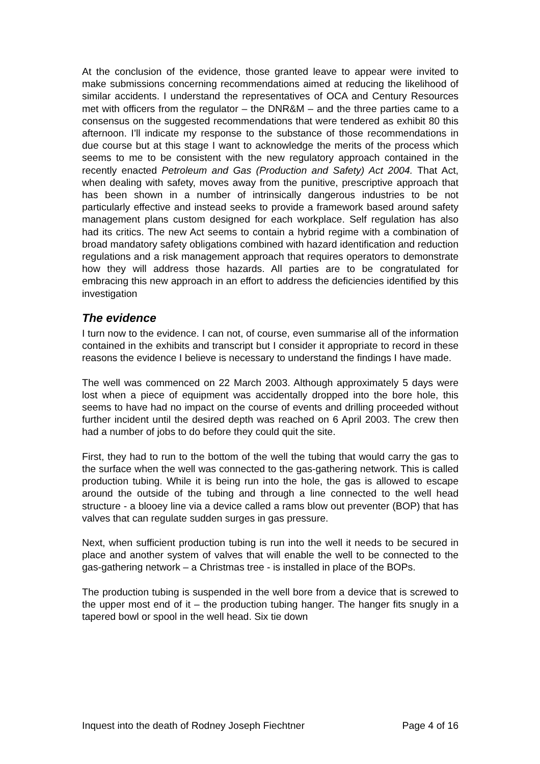At the conclusion of the evidence, those granted leave to appear were invited to make submissions concerning recommendations aimed at reducing the likelihood of similar accidents. I understand the representatives of OCA and Century Resources met with officers from the regulator – the DNR&M – and the three parties came to a consensus on the suggested recommendations that were tendered as exhibit 80 this afternoon. I’ll indicate my response to the substance of those recommendations in due course but at this stage I want to acknowledge the merits of the process which seems to me to be consistent with the new regulatory approach contained in the recently enacted Petroleum and Gas (Production and Safety) Act 2004. That Act, when dealing with safety, moves away from the punitive, prescriptive approach that has been shown in a number of intrinsically dangerous industries to be not particularly effective and instead seeks to provide a framework based around safety management plans custom designed for each workplace. Self regulation has also had its critics. The new Act seems to contain a hybrid regime with a combination of broad mandatory safety obligations combined with hazard identification and reduction regulations and a risk management approach that requires operators to demonstrate how they will address those hazards. All parties are to be congratulated for embracing this new approach in an effort to address the deficiencies identified by this investigation
The evidence
I turn now to the evidence. I can not, of course, even summarise all of the information contained in the exhibits and transcript but I consider it appropriate to record in these reasons the evidence I believe is necessary to understand the findings I have made.
The well was commenced on 22 March 2003. Although approximately 5 days were lost when a piece of equipment was accidentally dropped into the bore hole, this seems to have had no impact on the course of events and drilling proceeded without further incident until the desired depth was reached on 6 April 2003. The crew then had a number of jobs to do before they could quit the site.
First, they had to run to the bottom of the well the tubing that would carry the gas to the surface when the well was connected to the gas-gathering network. This is called production tubing. While it is being run into the hole, the gas is allowed to escape around the outside of the tubing and through a line connected to the well head structure - a blooey line via a device called a rams blow out preventer (BOP) that has valves that can regulate sudden surges in gas pressure.
Next, when sufficient production tubing is run into the well it needs to be secured in place and another system of valves that will enable the well to be connected to the gas-gathering network – a Christmas tree - is installed in place of the BOPs.
The production tubing is suspended in the well bore from a device that is screwed to the upper most end of it – the production tubing hanger. The hanger fits snugly in a tapered bowl or spool in the well head. Six tie down
Inquest into the death of Rodney Joseph Fiechtner Page 4 of 16